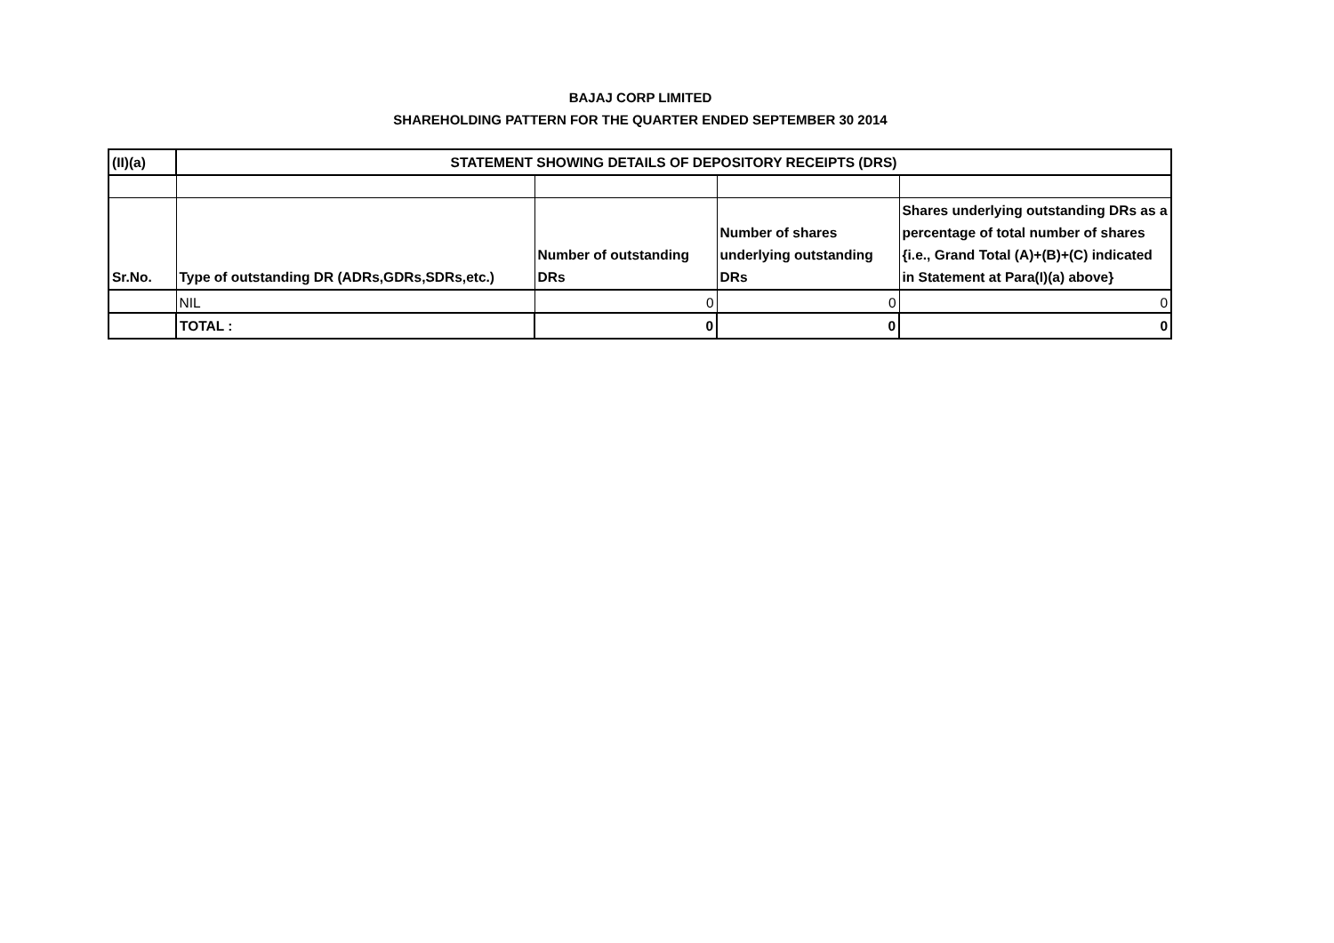BAJAJ CORP LIMITED
SHAREHOLDING PATTERN FOR THE QUARTER ENDED SEPTEMBER 30 2014
| (II)(a) | STATEMENT SHOWING DETAILS OF DEPOSITORY RECEIPTS (DRS) | | | |
| --- | --- | --- | --- | --- |
| Sr.No. | Type of outstanding DR (ADRs,GDRs,SDRs,etc.) | Number of outstanding DRs | Number of shares underlying outstanding DRs | Shares underlying outstanding DRs as a percentage of total number of shares {i.e., Grand Total (A)+(B)+(C) indicated in Statement at Para(I)(a) above} |
| | NIL | 0 | 0 | 0 |
| | TOTAL : | 0 | 0 | 0 |